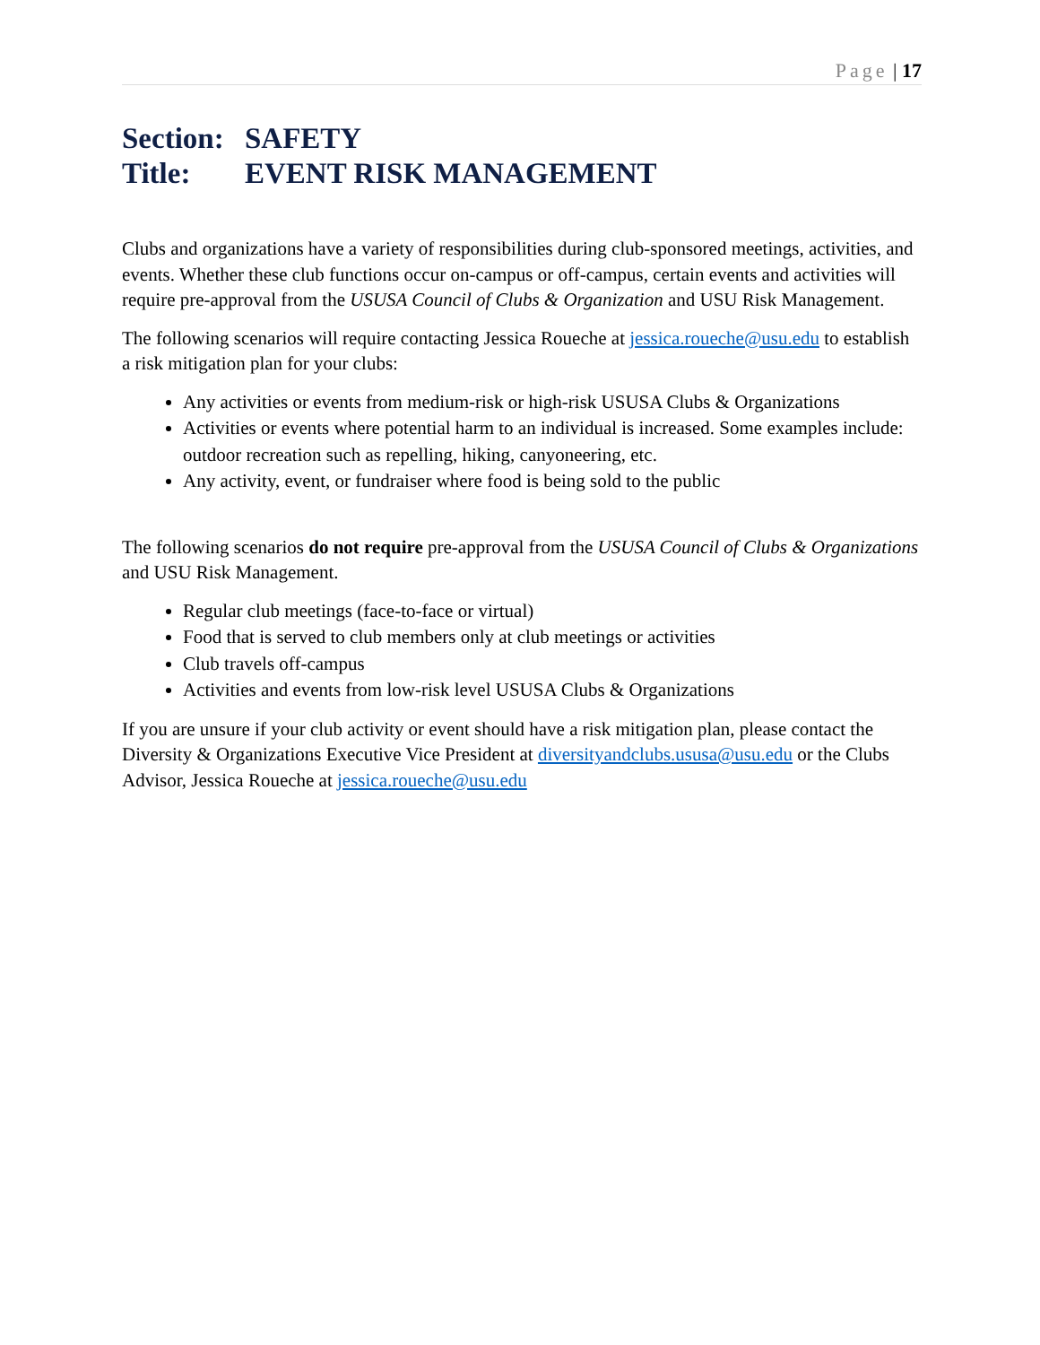Page | 17
Section: SAFETY
Title: EVENT RISK MANAGEMENT
Clubs and organizations have a variety of responsibilities during club-sponsored meetings, activities, and events. Whether these club functions occur on-campus or off-campus, certain events and activities will require pre-approval from the USUSA Council of Clubs & Organization and USU Risk Management.
The following scenarios will require contacting Jessica Roueche at jessica.roueche@usu.edu to establish a risk mitigation plan for your clubs:
Any activities or events from medium-risk or high-risk USUSA Clubs & Organizations
Activities or events where potential harm to an individual is increased. Some examples include: outdoor recreation such as repelling, hiking, canyoneering, etc.
Any activity, event, or fundraiser where food is being sold to the public
The following scenarios do not require pre-approval from the USUSA Council of Clubs & Organizations and USU Risk Management.
Regular club meetings (face-to-face or virtual)
Food that is served to club members only at club meetings or activities
Club travels off-campus
Activities and events from low-risk level USUSA Clubs & Organizations
If you are unsure if your club activity or event should have a risk mitigation plan, please contact the Diversity & Organizations Executive Vice President at diversityandclubs.ususa@usu.edu or the Clubs Advisor, Jessica Roueche at jessica.roueche@usu.edu